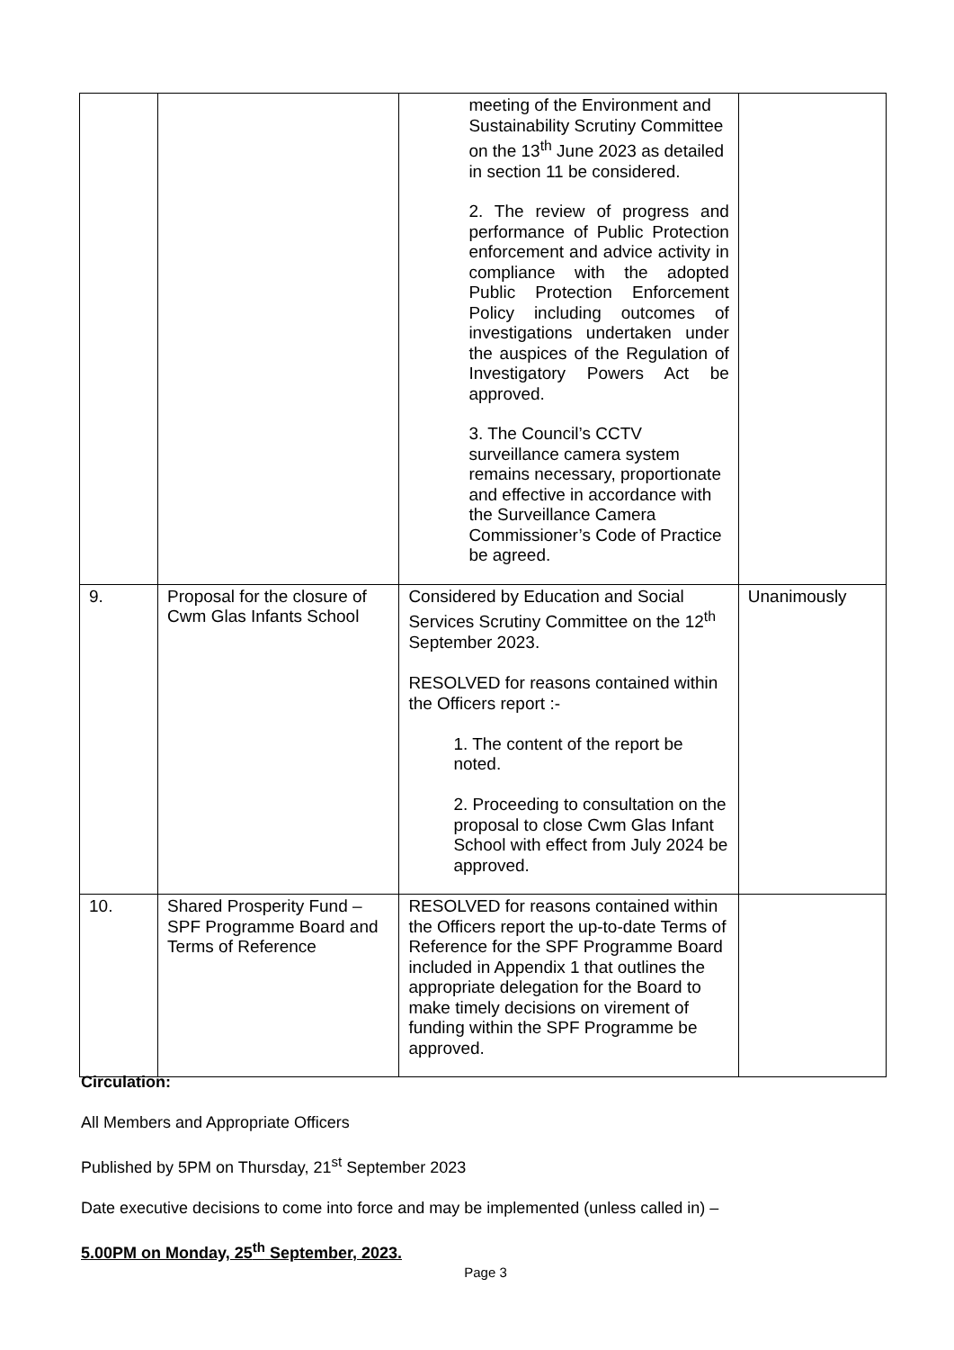| | | meeting of the Environment and Sustainability Scrutiny Committee on the 13<sup>th</sup> June 2023 as detailed in section 11 be considered. 2. The review of progress and performance of Public Protection enforcement and advice activity in compliance with the adopted Public Protection Enforcement Policy including outcomes of investigations undertaken under the auspices of the Regulation of Investigatory Powers Act be approved. 3. The Council’s CCTV surveillance camera system remains necessary, proportionate and effective in accordance with the Surveillance Camera Commissioner’s Code of Practice be agreed. | |
| 9. | Proposal for the closure of Cwm Glas Infants School | Considered by Education and Social Services Scrutiny Committee on the 12<sup>th</sup> September 2023. RESOLVED for reasons contained within the Officers report :- 1. The content of the report be noted. 2. Proceeding to consultation on the proposal to close Cwm Glas Infant School with effect from July 2024 be approved. | Unanimously |
| 10. | Shared Prosperity Fund – SPF Programme Board and Terms of Reference | RESOLVED for reasons contained within the Officers report the up-to-date Terms of Reference for the SPF Programme Board included in Appendix 1 that outlines the appropriate delegation for the Board to make timely decisions on virement of funding within the SPF Programme be approved. | |
Circulation:
All Members and Appropriate Officers
Published by 5PM on Thursday, 21<sup>st</sup> September 2023
Date executive decisions to come into force and may be implemented (unless called in) –
5.00PM on Monday, 25<sup>th</sup> September, 2023.
Page 3